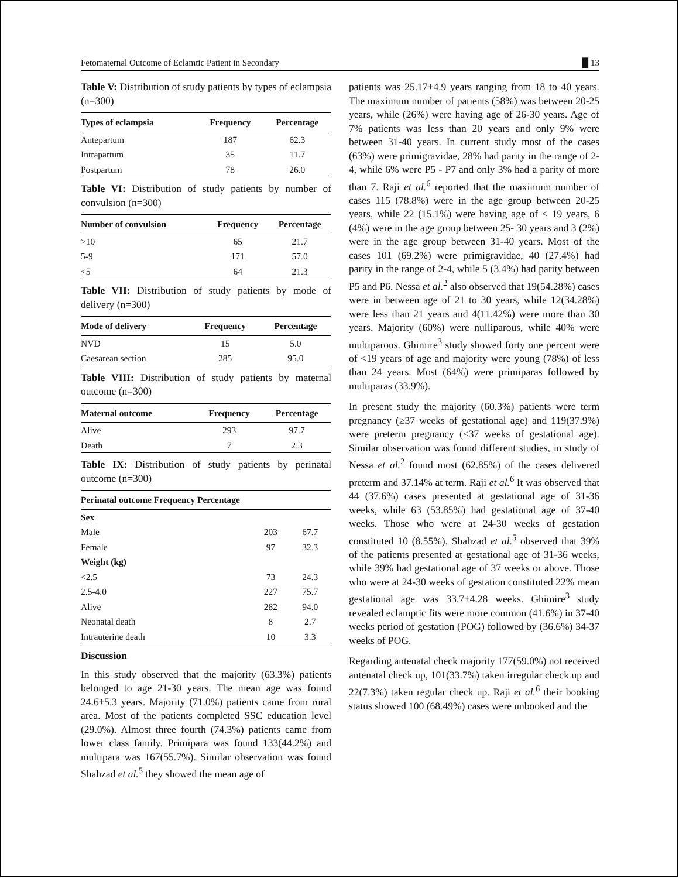Fetomaternal Outcome of Eclamtic Patient in Secondary █ 13
Table V: Distribution of study patients by types of eclampsia (n=300)
| Types of eclampsia | Frequency | Percentage |
| --- | --- | --- |
| Antepartum | 187 | 62.3 |
| Intrapartum | 35 | 11.7 |
| Postpartum | 78 | 26.0 |
Table VI: Distribution of study patients by number of convulsion (n=300)
| Number of convulsion | Frequency | Percentage |
| --- | --- | --- |
| >10 | 65 | 21.7 |
| 5-9 | 171 | 57.0 |
| <5 | 64 | 21.3 |
Table VII: Distribution of study patients by mode of delivery (n=300)
| Mode of delivery | Frequency | Percentage |
| --- | --- | --- |
| NVD | 15 | 5.0 |
| Caesarean section | 285 | 95.0 |
Table VIII: Distribution of study patients by maternal outcome (n=300)
| Maternal outcome | Frequency | Percentage |
| --- | --- | --- |
| Alive | 293 | 97.7 |
| Death | 7 | 2.3 |
Table IX: Distribution of study patients by perinatal outcome (n=300)
| Perinatal outcome Frequency Percentage | | |
| --- | --- | --- |
| Sex | | |
| Male | 203 | 67.7 |
| Female | 97 | 32.3 |
| Weight (kg) | | |
| <2.5 | 73 | 24.3 |
| 2.5-4.0 | 227 | 75.7 |
| Alive | 282 | 94.0 |
| Neonatal death | 8 | 2.7 |
| Intrauterine death | 10 | 3.3 |
Discussion
In this study observed that the majority (63.3%) patients belonged to age 21-30 years. The mean age was found 24.6±5.3 years. Majority (71.0%) patients came from rural area. Most of the patients completed SSC education level (29.0%). Almost three fourth (74.3%) patients came from lower class family. Primipara was found 133(44.2%) and multipara was 167(55.7%). Similar observation was found Shahzad et al.<sup>5</sup> they showed the mean age of
patients was 25.17+4.9 years ranging from 18 to 40 years. The maximum number of patients (58%) was between 20-25 years, while (26%) were having age of 26-30 years. Age of 7% patients was less than 20 years and only 9% were between 31-40 years. In current study most of the cases (63%) were primigravidae, 28% had parity in the range of 2-4, while 6% were P5 - P7 and only 3% had a parity of more than 7. Raji et al.<sup>6</sup> reported that the maximum number of cases 115 (78.8%) were in the age group between 20-25 years, while 22 (15.1%) were having age of < 19 years, 6 (4%) were in the age group between 25- 30 years and 3 (2%) were in the age group between 31-40 years. Most of the cases 101 (69.2%) were primigravidae, 40 (27.4%) had parity in the range of 2-4, while 5 (3.4%) had parity between P5 and P6. Nessa et al.<sup>2</sup> also observed that 19(54.28%) cases were in between age of 21 to 30 years, while 12(34.28%) were less than 21 years and 4(11.42%) were more than 30 years. Majority (60%) were nulliparous, while 40% were multiparous. Ghimire<sup>3</sup> study showed forty one percent were of <19 years of age and majority were young (78%) of less than 24 years. Most (64%) were primiparas followed by multiparas (33.9%).
In present study the majority (60.3%) patients were term pregnancy (≥37 weeks of gestational age) and 119(37.9%) were preterm pregnancy (<37 weeks of gestational age). Similar observation was found different studies, in study of Nessa et al.<sup>2</sup> found most (62.85%) of the cases delivered preterm and 37.14% at term. Raji et al.<sup>6</sup> It was observed that 44 (37.6%) cases presented at gestational age of 31-36 weeks, while 63 (53.85%) had gestational age of 37-40 weeks. Those who were at 24-30 weeks of gestation constituted 10 (8.55%). Shahzad et al.<sup>5</sup> observed that 39% of the patients presented at gestational age of 31-36 weeks, while 39% had gestational age of 37 weeks or above. Those who were at 24-30 weeks of gestation constituted 22% mean gestational age was 33.7±4.28 weeks. Ghimire<sup>3</sup> study revealed eclamptic fits were more common (41.6%) in 37-40 weeks period of gestation (POG) followed by (36.6%) 34-37 weeks of POG.
Regarding antenatal check majority 177(59.0%) not received antenatal check up, 101(33.7%) taken irregular check up and 22(7.3%) taken regular check up. Raji et al.<sup>6</sup> their booking status showed 100 (68.49%) cases were unbooked and the